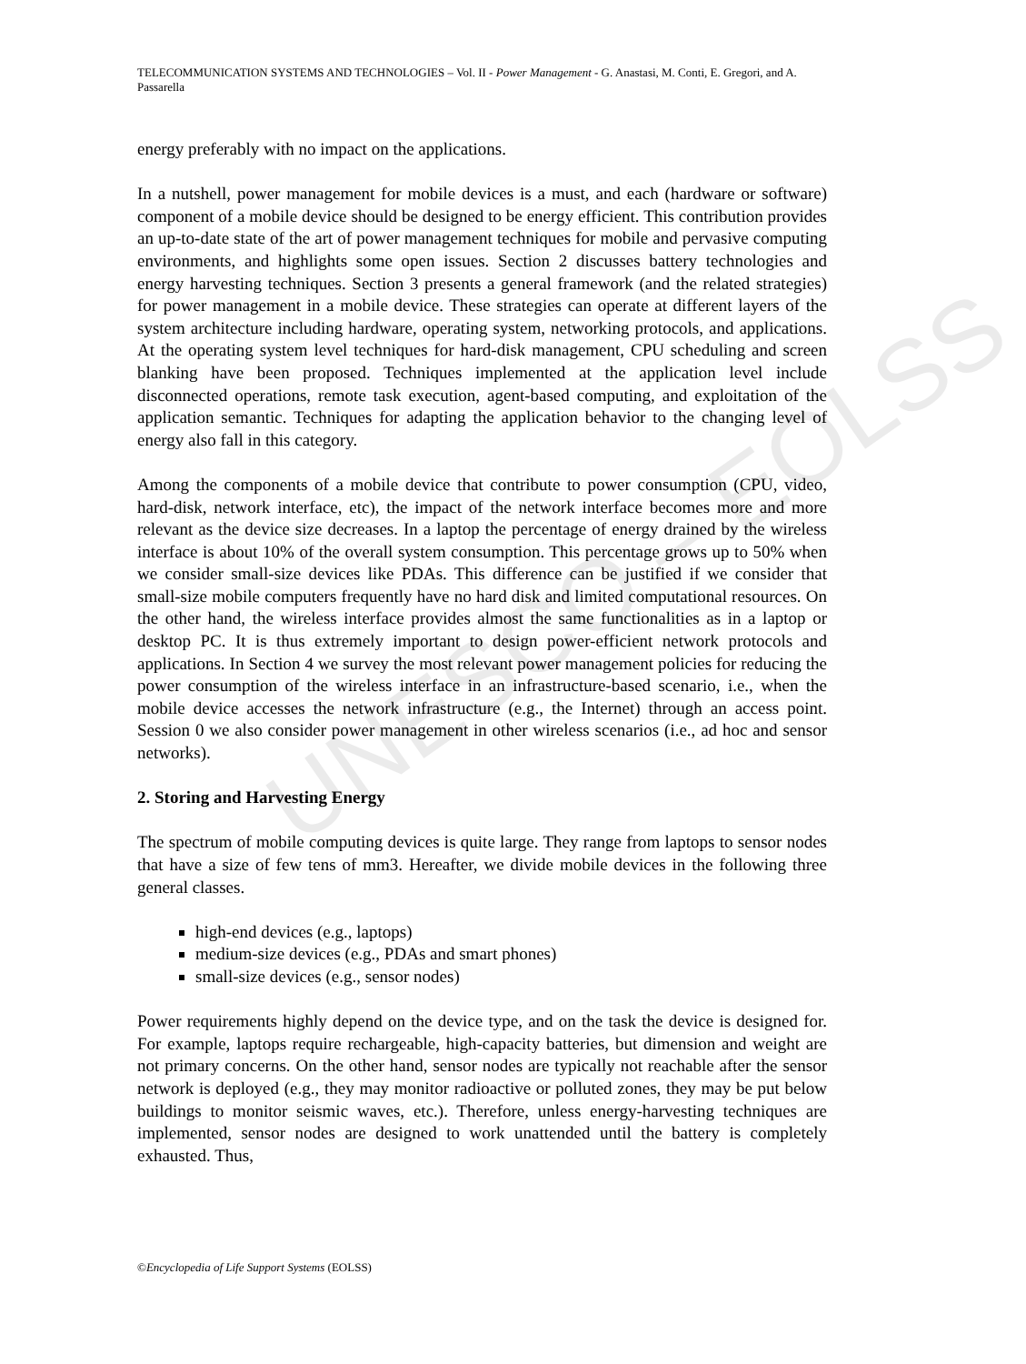UNESCO – EOLSS
TELECOMMUNICATION SYSTEMS AND TECHNOLOGIES – Vol. II - Power Management - G. Anastasi, M. Conti, E. Gregori, and A. Passarella
energy preferably with no impact on the applications.
In a nutshell, power management for mobile devices is a must, and each (hardware or software) component of a mobile device should be designed to be energy efficient. This contribution provides an up-to-date state of the art of power management techniques for mobile and pervasive computing environments, and highlights some open issues. Section 2 discusses battery technologies and energy harvesting techniques. Section 3 presents a general framework (and the related strategies) for power management in a mobile device. These strategies can operate at different layers of the system architecture including hardware, operating system, networking protocols, and applications. At the operating system level techniques for hard-disk management, CPU scheduling and screen blanking have been proposed. Techniques implemented at the application level include disconnected operations, remote task execution, agent-based computing, and exploitation of the application semantic. Techniques for adapting the application behavior to the changing level of energy also fall in this category.
Among the components of a mobile device that contribute to power consumption (CPU, video, hard-disk, network interface, etc), the impact of the network interface becomes more and more relevant as the device size decreases. In a laptop the percentage of energy drained by the wireless interface is about 10% of the overall system consumption. This percentage grows up to 50% when we consider small-size devices like PDAs. This difference can be justified if we consider that small-size mobile computers frequently have no hard disk and limited computational resources. On the other hand, the wireless interface provides almost the same functionalities as in a laptop or desktop PC. It is thus extremely important to design power-efficient network protocols and applications. In Section 4 we survey the most relevant power management policies for reducing the power consumption of the wireless interface in an infrastructure-based scenario, i.e., when the mobile device accesses the network infrastructure (e.g., the Internet) through an access point. Session 0 we also consider power management in other wireless scenarios (i.e., ad hoc and sensor networks).
2. Storing and Harvesting Energy
The spectrum of mobile computing devices is quite large. They range from laptops to sensor nodes that have a size of few tens of mm3. Hereafter, we divide mobile devices in the following three general classes.
high-end devices (e.g., laptops)
medium-size devices (e.g., PDAs and smart phones)
small-size devices (e.g., sensor nodes)
Power requirements highly depend on the device type, and on the task the device is designed for. For example, laptops require rechargeable, high-capacity batteries, but dimension and weight are not primary concerns. On the other hand, sensor nodes are typically not reachable after the sensor network is deployed (e.g., they may monitor radioactive or polluted zones, they may be put below buildings to monitor seismic waves, etc.). Therefore, unless energy-harvesting techniques are implemented, sensor nodes are designed to work unattended until the battery is completely exhausted. Thus,
©Encyclopedia of Life Support Systems (EOLSS)